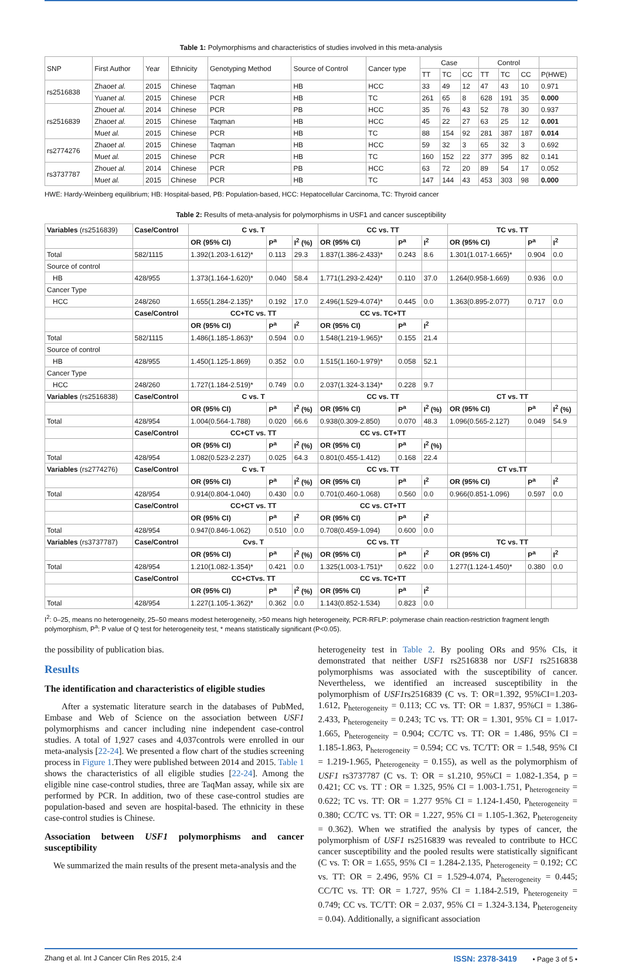Table 1: Polymorphisms and characteristics of studies involved in this meta-analysis
| SNP | First Author | Year | Ethnicity | Genotyping Method | Source of Control | Cancer type | Case | | | Control | | | |
| | | | | | | | TT | TC | CC | TT | TC | CC | P(HWE) |
| rs2516838 | Zhao et al. | 2015 | Chinese | Taqman | HB | HCC | 33 | 49 | 12 | 47 | 43 | 10 | 0.971 |
| | Yuan et al. | 2015 | Chinese | PCR | HB | TC | 261 | 65 | 8 | 628 | 191 | 35 | 0.000 |
| rs2516839 | Zhou et al. | 2014 | Chinese | PCR | PB | HCC | 35 | 76 | 43 | 52 | 78 | 30 | 0.937 |
| | Zhao et al. | 2015 | Chinese | Taqman | HB | HCC | 45 | 22 | 27 | 63 | 25 | 12 | 0.001 |
| | Mu et al. | 2015 | Chinese | PCR | HB | TC | 88 | 154 | 92 | 281 | 387 | 187 | 0.014 |
| rs2774276 | Zhao et al. | 2015 | Chinese | Taqman | HB | HCC | 59 | 32 | 3 | 65 | 32 | 3 | 0.692 |
| | Mu et al. | 2015 | Chinese | PCR | HB | TC | 160 | 152 | 22 | 377 | 395 | 82 | 0.141 |
| rs3737787 | Zhou et al. | 2014 | Chinese | PCR | PB | HCC | 63 | 72 | 20 | 89 | 54 | 17 | 0.052 |
| | Mu et al. | 2015 | Chinese | PCR | HB | TC | 147 | 144 | 43 | 453 | 303 | 98 | 0.000 |
HWE: Hardy-Weinberg equilibrium; HB: Hospital-based, PB: Population-based, HCC: Hepatocellular Carcinoma, TC: Thyroid cancer
Table 2: Results of meta-analysis for polymorphisms in USF1 and cancer susceptibility
| Variables (rs2516839) | Case/Control | C vs. T | | | CC vs. TT | | | TC vs. TT | | |
| | | OR (95% CI) | P<sup>a</sup> | I<sup>2</sup> (%) | OR (95% CI) | P<sup>a</sup> | I<sup>2</sup> | OR (95% CI) | P<sup>a</sup> | I<sup>2</sup> |
| Total | 582/1115 | 1.392(1.203-1.612)* | 0.113 | 29.3 | 1.837(1.386-2.433)* | 0.243 | 8.6 | 1.301(1.017-1.665)* | 0.904 | 0.0 |
| Source of control | | | | | | | | | | |
| HB | 428/955 | 1.373(1.164-1.620)* | 0.040 | 58.4 | 1.771(1.293-2.424)* | 0.110 | 37.0 | 1.264(0.958-1.669) | 0.936 | 0.0 |
| Cancer Type | | | | | | | | | | |
| HCC | 248/260 | 1.655(1.284-2.135)* | 0.192 | 17.0 | 2.496(1.529-4.074)* | 0.445 | 0.0 | 1.363(0.895-2.077) | 0.717 | 0.0 |
| | Case/Control | CC+TC vs. TT | | | CC vs. TC+TT | | | | | |
| | | OR (95% CI) | P<sup>a</sup> | I<sup>2</sup> | OR (95% CI) | P<sup>a</sup> | I<sup>2</sup> | | | |
| Total | 582/1115 | 1.486(1.185-1.863)* | 0.594 | 0.0 | 1.548(1.219-1.965)* | 0.155 | 21.4 | | | |
| Source of control | | | | | | | | | | |
| HB | 428/955 | 1.450(1.125-1.869) | 0.352 | 0.0 | 1.515(1.160-1.979)* | 0.058 | 52.1 | | | |
| Cancer Type | | | | | | | | | | |
| HCC | 248/260 | 1.727(1.184-2.519)* | 0.749 | 0.0 | 2.037(1.324-3.134)* | 0.228 | 9.7 | | | |
| Variables (rs2516838) | Case/Control | C vs. T | | | CC vs. TT | | | CT vs. TT | | |
| | | OR (95% CI) | P<sup>a</sup> | I<sup>2</sup> (%) | OR (95% CI) | P<sup>a</sup> | I<sup>2</sup> (%) | OR (95% CI) | P<sup>a</sup> | I<sup>2</sup> (%) |
| Total | 428/954 | 1.004(0.564-1.788) | 0.020 | 66.6 | 0.938(0.309-2.850) | 0.070 | 48.3 | 1.096(0.565-2.127) | 0.049 | 54.9 |
| | Case/Control | CC+CT vs. TT | | | CC vs. CT+TT | | | | | |
| | | OR (95% CI) | P<sup>a</sup> | I<sup>2</sup> (%) | OR (95% CI) | P<sup>a</sup> | I<sup>2</sup> (%) | | | |
| Total | 428/954 | 1.082(0.523-2.237) | 0.025 | 64.3 | 0.801(0.455-1.412) | 0.168 | 22.4 | | | |
| Variables (rs2774276) | Case/Control | C vs. T | | | CC vs. TT | | | CT vs.TT | | |
| | | OR (95% CI) | P<sup>a</sup> | I<sup>2</sup> (%) | OR (95% CI) | P<sup>a</sup> | I<sup>2</sup> | OR (95% CI) | P<sup>a</sup> | I<sup>2</sup> |
| Total | 428/954 | 0.914(0.804-1.040) | 0.430 | 0.0 | 0.701(0.460-1.068) | 0.560 | 0.0 | 0.966(0.851-1.096) | 0.597 | 0.0 |
| | Case/Control | CC+CT vs. TT | | | CC vs. CT+TT | | | | | |
| | | OR (95% CI) | P<sup>a</sup> | I<sup>2</sup> | OR (95% CI) | P<sup>a</sup> | I<sup>2</sup> | | | |
| Total | 428/954 | 0.947(0.846-1.062) | 0.510 | 0.0 | 0.708(0.459-1.094) | 0.600 | 0.0 | | | |
| Variables (rs3737787) | Case/Control | Cvs. T | | | CC vs. TT | | | TC vs. TT | | |
| | | OR (95% CI) | P<sup>a</sup> | I<sup>2</sup> (%) | OR (95% CI) | P<sup>a</sup> | I<sup>2</sup> | OR (95% CI) | P<sup>a</sup> | I<sup>2</sup> |
| Total | 428/954 | 1.210(1.082-1.354)* | 0.421 | 0.0 | 1.325(1.003-1.751)* | 0.622 | 0.0 | 1.277(1.124-1.450)* | 0.380 | 0.0 |
| | Case/Control | CC+CTvs. TT | | | CC vs. TC+TT | | | | | |
| | | OR (95% CI) | P<sup>a</sup> | I<sup>2</sup> (%) | OR (95% CI) | P<sup>a</sup> | I<sup>2</sup> | | | |
| Total | 428/954 | 1.227(1.105-1.362)* | 0.362 | 0.0 | 1.143(0.852-1.534) | 0.823 | 0.0 | | | |
I<sup>2</sup>: 0–25, means no heterogeneity, 25–50 means modest heterogeneity, >50 means high heterogeneity, PCR-RFLP: polymerase chain reaction-restriction fragment length polymorphism, P<sup>a</sup>: P value of Q test for heterogeneity test, * means statistically significant (P<0.05).
the possibility of publication bias.
Results
The identification and characteristics of eligible studies
After a systematic literature search in the databases of PubMed, Embase and Web of Science on the association between USF1 polymorphisms and cancer including nine independent case-control studies. A total of 1,927 cases and 4,037controls were enrolled in our meta-analysis [22-24]. We presented a flow chart of the studies screening process in Figure 1.They were published between 2014 and 2015. Table 1 shows the characteristics of all eligible studies [22-24]. Among the eligible nine case-control studies, three are TaqMan assay, while six are performed by PCR. In addition, two of these case-control studies are population-based and seven are hospital-based. The ethnicity in these case-control studies is Chinese.
Association between USF1 polymorphisms and cancer susceptibility
We summarized the main results of the present meta-analysis and the
heterogeneity test in Table 2. By pooling ORs and 95% CIs, it demonstrated that neither USF1 rs2516838 nor USF1 rs2516838 polymorphisms was associated with the susceptibility of cancer. Nevertheless, we identified an increased susceptibility in the polymorphism of USF1rs2516839 (C vs. T: OR=1.392, 95%CI=1.203-1.612, P<sub>heterogeneity</sub> = 0.113; CC vs. TT: OR = 1.837, 95%CI = 1.386-2.433, P<sub>heterogeneity</sub> = 0.243; TC vs. TT: OR = 1.301, 95% CI = 1.017-1.665, P<sub>heterogeneity</sub> = 0.904; CC/TC vs. TT: OR = 1.486, 95% CI = 1.185-1.863, P<sub>heterogeneity</sub> = 0.594; CC vs. TC/TT: OR = 1.548, 95% CI = 1.219-1.965, P<sub>heterogeneity</sub> = 0.155), as well as the polymorphism of USF1 rs3737787 (C vs. T: OR = s1.210, 95%CI = 1.082-1.354, p = 0.421; CC vs. TT : OR = 1.325, 95% CI = 1.003-1.751, P<sub>heterogeneity</sub> = 0.622; TC vs. TT: OR = 1.277 95% CI = 1.124-1.450, P<sub>heterogeneity</sub> = 0.380; CC/TC vs. TT: OR = 1.227, 95% CI = 1.105-1.362, P<sub>heterogeneity</sub> = 0.362). When we stratified the analysis by types of cancer, the polymorphism of USF1 rs2516839 was revealed to contribute to HCC cancer susceptibility and the pooled results were statistically significant (C vs. T: OR = 1.655, 95% CI = 1.284-2.135, P<sub>heterogeneity</sub> = 0.192; CC vs. TT: OR = 2.496, 95% CI = 1.529-4.074, P<sub>heterogeneity</sub> = 0.445; CC/TC vs. TT: OR = 1.727, 95% CI = 1.184-2.519, P<sub>heterogeneity</sub> = 0.749; CC vs. TC/TT: OR = 2.037, 95% CI = 1.324-3.134, P<sub>heterogeneity</sub> = 0.04). Additionally, a significant association
Zhang et al. Int J Cancer Clin Res 2015, 2:4 ISSN: 2378-3419 • Page 3 of 5 •